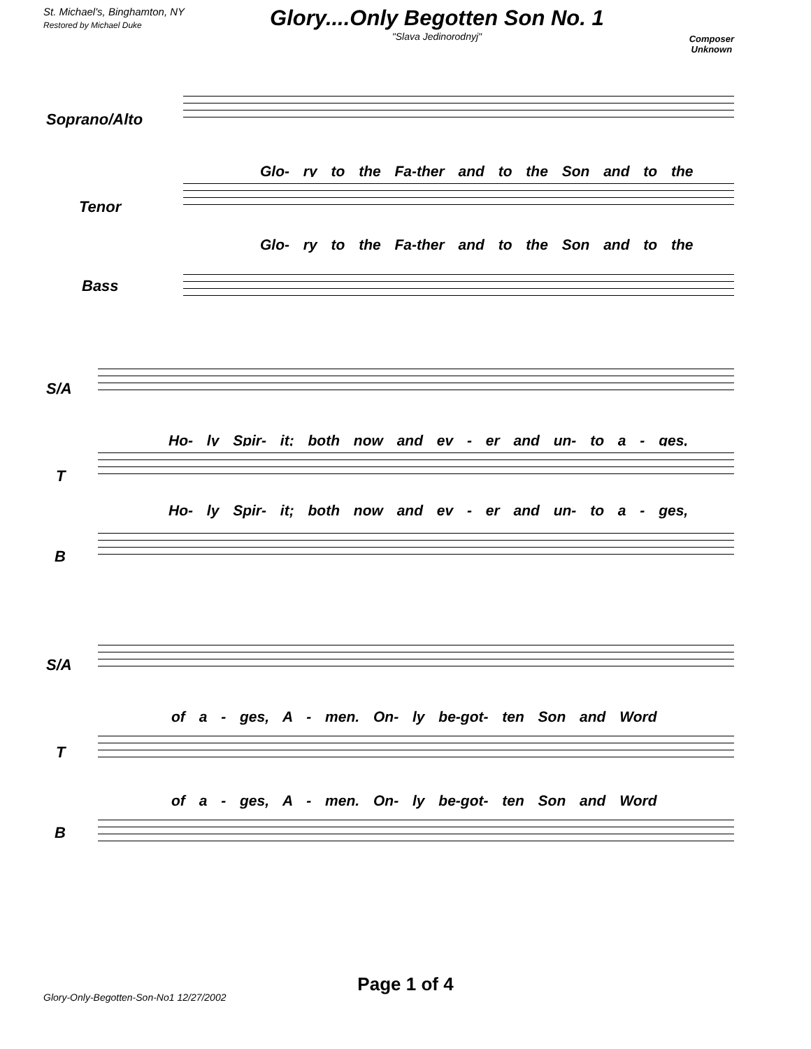St. Michael's, Binghamton, NY
Restored by Michael Duke
Glory....Only Begotten Son No. 1
"Slava Jedinorodnyj"
Composer
Unknown
Soprano/Alto
Glo- ry to the Fa-ther and to the Son and to the
Tenor
Glo- ry to the Fa-ther and to the Son and to the
Bass
S/A
Ho- ly Spir- it; both now and ev - er and un- to a - ges,
T
Ho- ly Spir- it; both now and ev - er and un- to a - ges,
B
S/A
of a - ges, A - men. On- ly be-got- ten Son and Word
T
of a - ges, A - men. On- ly be-got- ten Son and Word
B
Page 1 of 4
Glory-Only-Begotten-Son-No1 12/27/2002